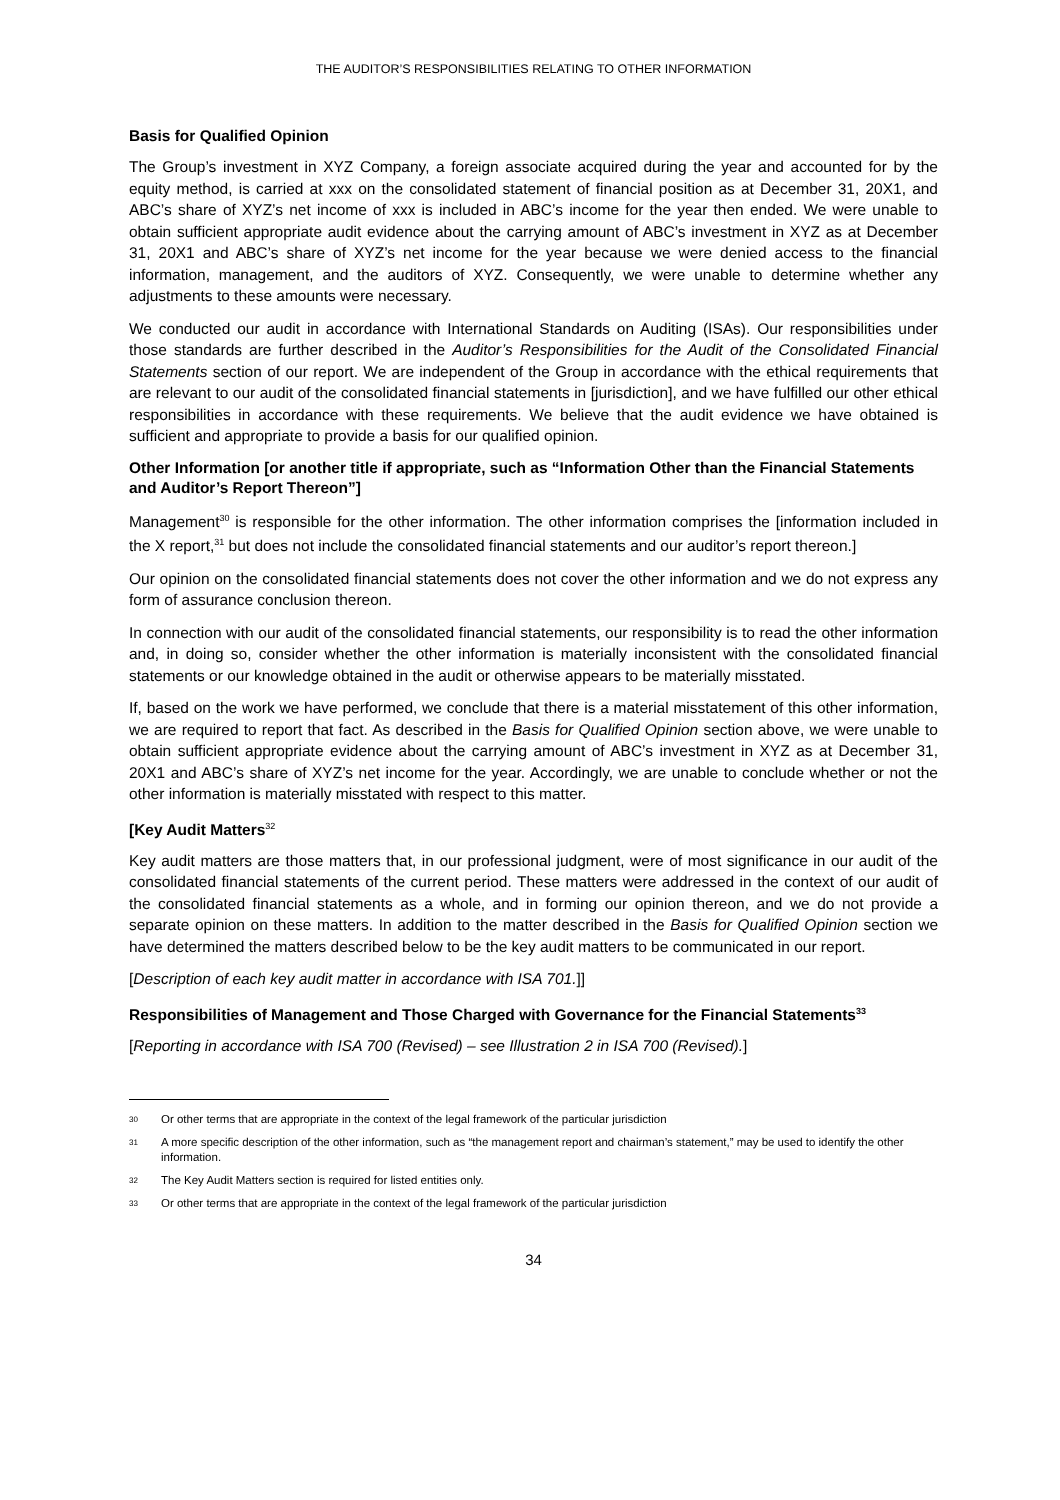THE AUDITOR’S RESPONSIBILITIES RELATING TO OTHER INFORMATION
Basis for Qualified Opinion
The Group’s investment in XYZ Company, a foreign associate acquired during the year and accounted for by the equity method, is carried at xxx on the consolidated statement of financial position as at December 31, 20X1, and ABC’s share of XYZ’s net income of xxx is included in ABC’s income for the year then ended. We were unable to obtain sufficient appropriate audit evidence about the carrying amount of ABC’s investment in XYZ as at December 31, 20X1 and ABC’s share of XYZ’s net income for the year because we were denied access to the financial information, management, and the auditors of XYZ. Consequently, we were unable to determine whether any adjustments to these amounts were necessary.
We conducted our audit in accordance with International Standards on Auditing (ISAs). Our responsibilities under those standards are further described in the Auditor’s Responsibilities for the Audit of the Consolidated Financial Statements section of our report. We are independent of the Group in accordance with the ethical requirements that are relevant to our audit of the consolidated financial statements in [jurisdiction], and we have fulfilled our other ethical responsibilities in accordance with these requirements. We believe that the audit evidence we have obtained is sufficient and appropriate to provide a basis for our qualified opinion.
Other Information [or another title if appropriate, such as “Information Other than the Financial Statements and Auditor’s Report Thereon”]
Management<sup>30</sup> is responsible for the other information. The other information comprises the [information included in the X report,<sup>31</sup> but does not include the consolidated financial statements and our auditor’s report thereon.]
Our opinion on the consolidated financial statements does not cover the other information and we do not express any form of assurance conclusion thereon.
In connection with our audit of the consolidated financial statements, our responsibility is to read the other information and, in doing so, consider whether the other information is materially inconsistent with the consolidated financial statements or our knowledge obtained in the audit or otherwise appears to be materially misstated.
If, based on the work we have performed, we conclude that there is a material misstatement of this other information, we are required to report that fact. As described in the Basis for Qualified Opinion section above, we were unable to obtain sufficient appropriate evidence about the carrying amount of ABC’s investment in XYZ as at December 31, 20X1 and ABC’s share of XYZ’s net income for the year. Accordingly, we are unable to conclude whether or not the other information is materially misstated with respect to this matter.
[Key Audit Matters<sup>32</sup>
Key audit matters are those matters that, in our professional judgment, were of most significance in our audit of the consolidated financial statements of the current period. These matters were addressed in the context of our audit of the consolidated financial statements as a whole, and in forming our opinion thereon, and we do not provide a separate opinion on these matters. In addition to the matter described in the Basis for Qualified Opinion section we have determined the matters described below to be the key audit matters to be communicated in our report.
[Description of each key audit matter in accordance with ISA 701.]]
Responsibilities of Management and Those Charged with Governance for the Financial Statements<sup>33</sup>
[Reporting in accordance with ISA 700 (Revised) – see Illustration 2 in ISA 700 (Revised).]
30 Or other terms that are appropriate in the context of the legal framework of the particular jurisdiction
31 A more specific description of the other information, such as “the management report and chairman’s statement,” may be used to identify the other information.
32 The Key Audit Matters section is required for listed entities only.
33 Or other terms that are appropriate in the context of the legal framework of the particular jurisdiction
34